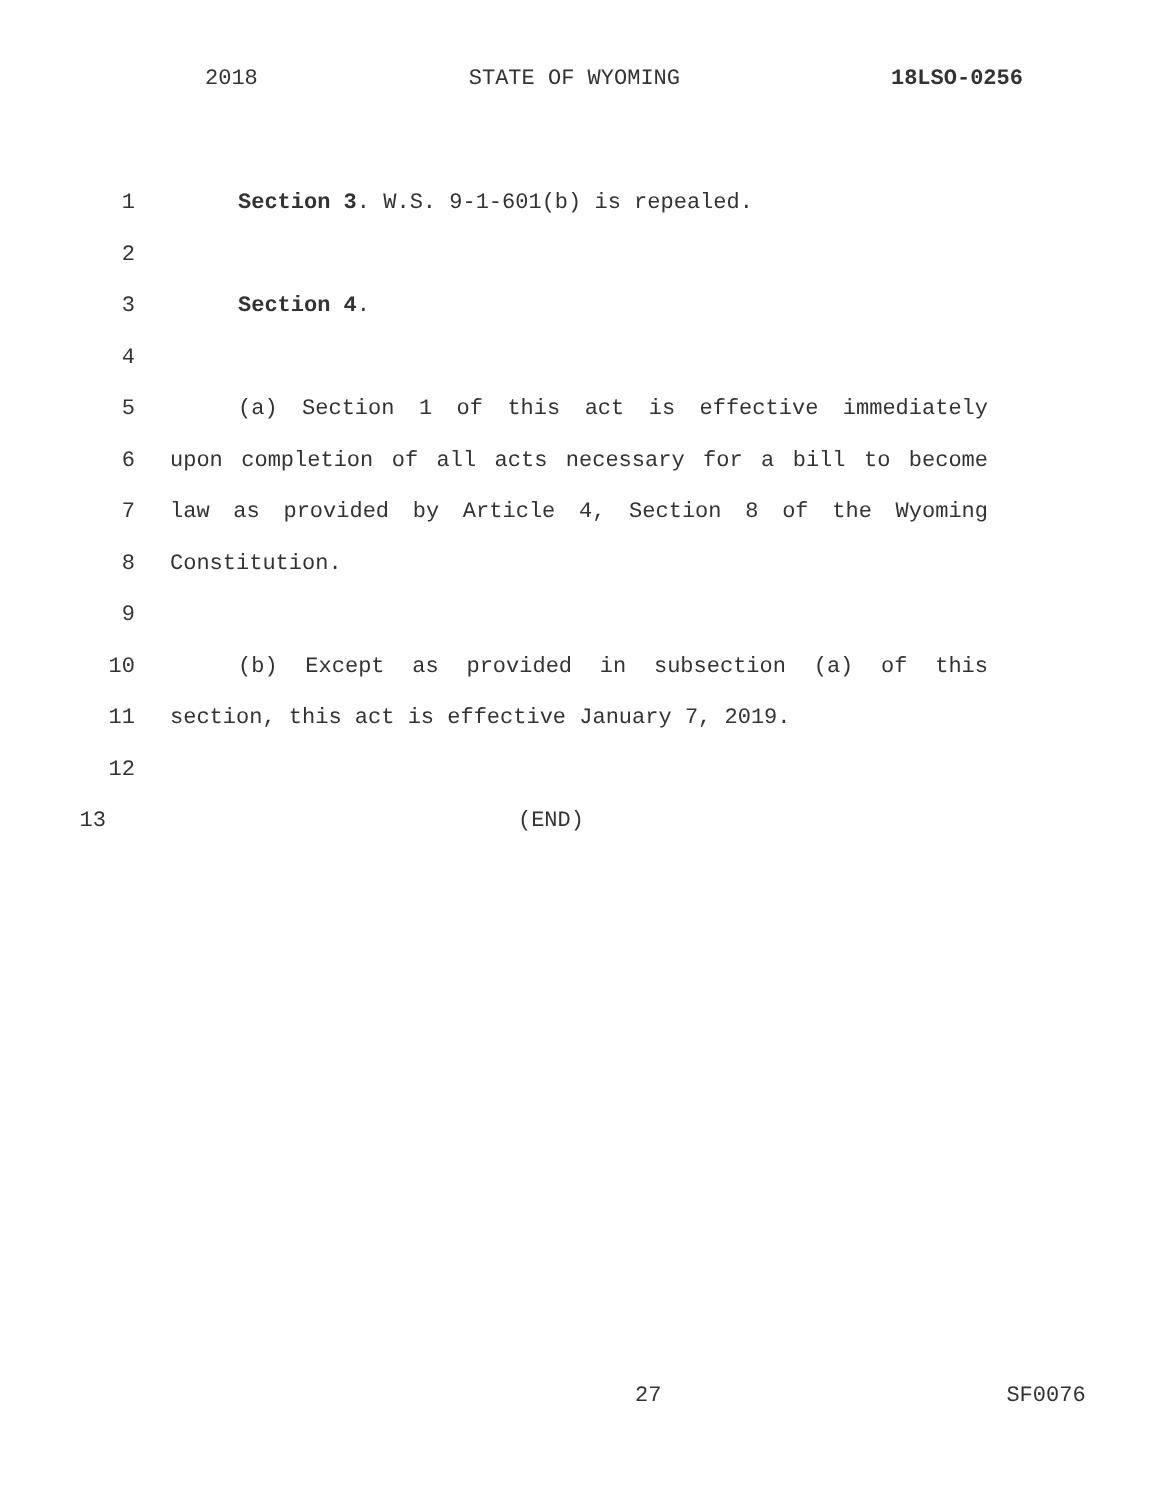2018 STATE OF WYOMING 18LSO-0256
1 Section 3. W.S. 9-1-601(b) is repealed.
2
3 Section 4.
4
5 (a) Section 1 of this act is effective immediately
6 upon completion of all acts necessary for a bill to become
7 law as provided by Article 4, Section 8 of the Wyoming
8 Constitution.
9
10 (b) Except as provided in subsection (a) of this
11 section, this act is effective January 7, 2019.
12
13 (END)
27 SF0076